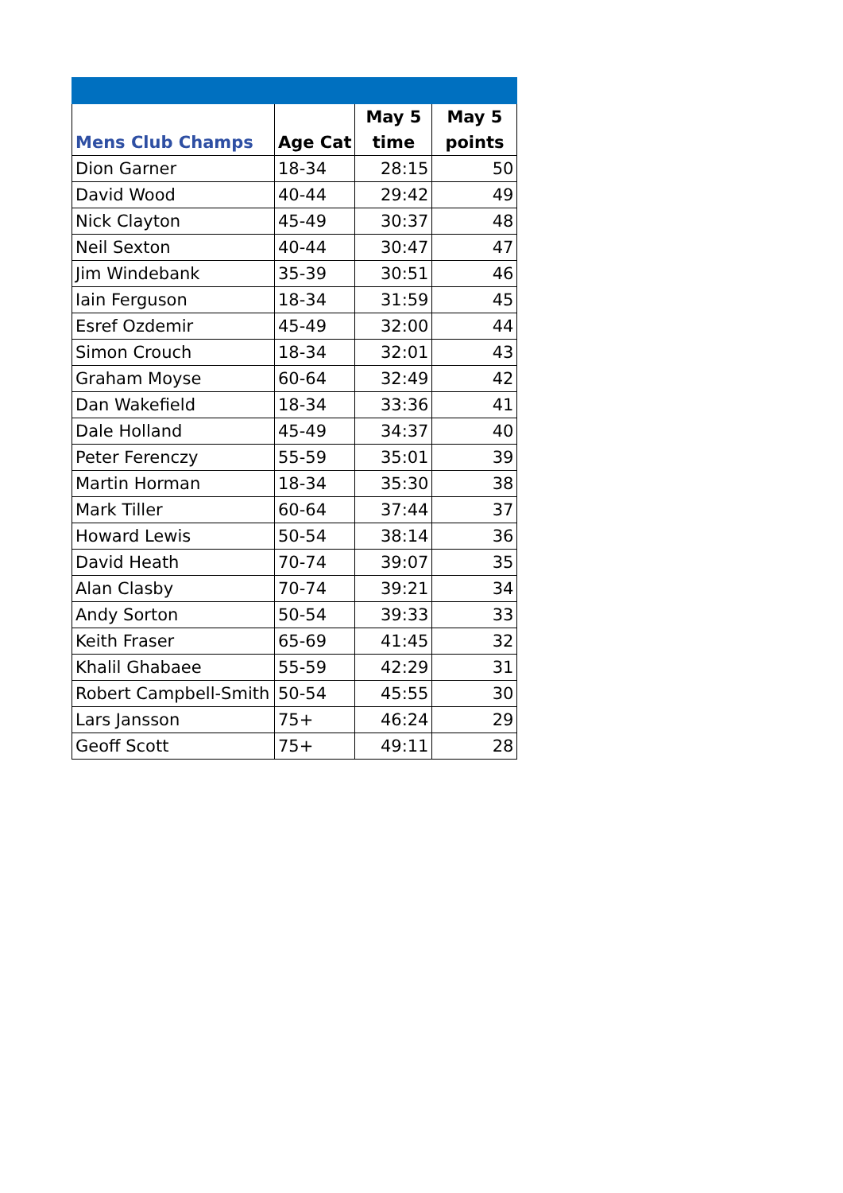| Mens Club Champs | Age Cat | May 5 time | May 5 points |
| --- | --- | --- | --- |
| Dion Garner | 18-34 | 28:15 | 50 |
| David Wood | 40-44 | 29:42 | 49 |
| Nick Clayton | 45-49 | 30:37 | 48 |
| Neil Sexton | 40-44 | 30:47 | 47 |
| Jim Windebank | 35-39 | 30:51 | 46 |
| Iain Ferguson | 18-34 | 31:59 | 45 |
| Esref Ozdemir | 45-49 | 32:00 | 44 |
| Simon Crouch | 18-34 | 32:01 | 43 |
| Graham Moyse | 60-64 | 32:49 | 42 |
| Dan Wakefield | 18-34 | 33:36 | 41 |
| Dale Holland | 45-49 | 34:37 | 40 |
| Peter Ferenczy | 55-59 | 35:01 | 39 |
| Martin Horman | 18-34 | 35:30 | 38 |
| Mark Tiller | 60-64 | 37:44 | 37 |
| Howard Lewis | 50-54 | 38:14 | 36 |
| David Heath | 70-74 | 39:07 | 35 |
| Alan Clasby | 70-74 | 39:21 | 34 |
| Andy Sorton | 50-54 | 39:33 | 33 |
| Keith Fraser | 65-69 | 41:45 | 32 |
| Khalil Ghabaee | 55-59 | 42:29 | 31 |
| Robert Campbell-Smith | 50-54 | 45:55 | 30 |
| Lars Jansson | 75+ | 46:24 | 29 |
| Geoff Scott | 75+ | 49:11 | 28 |